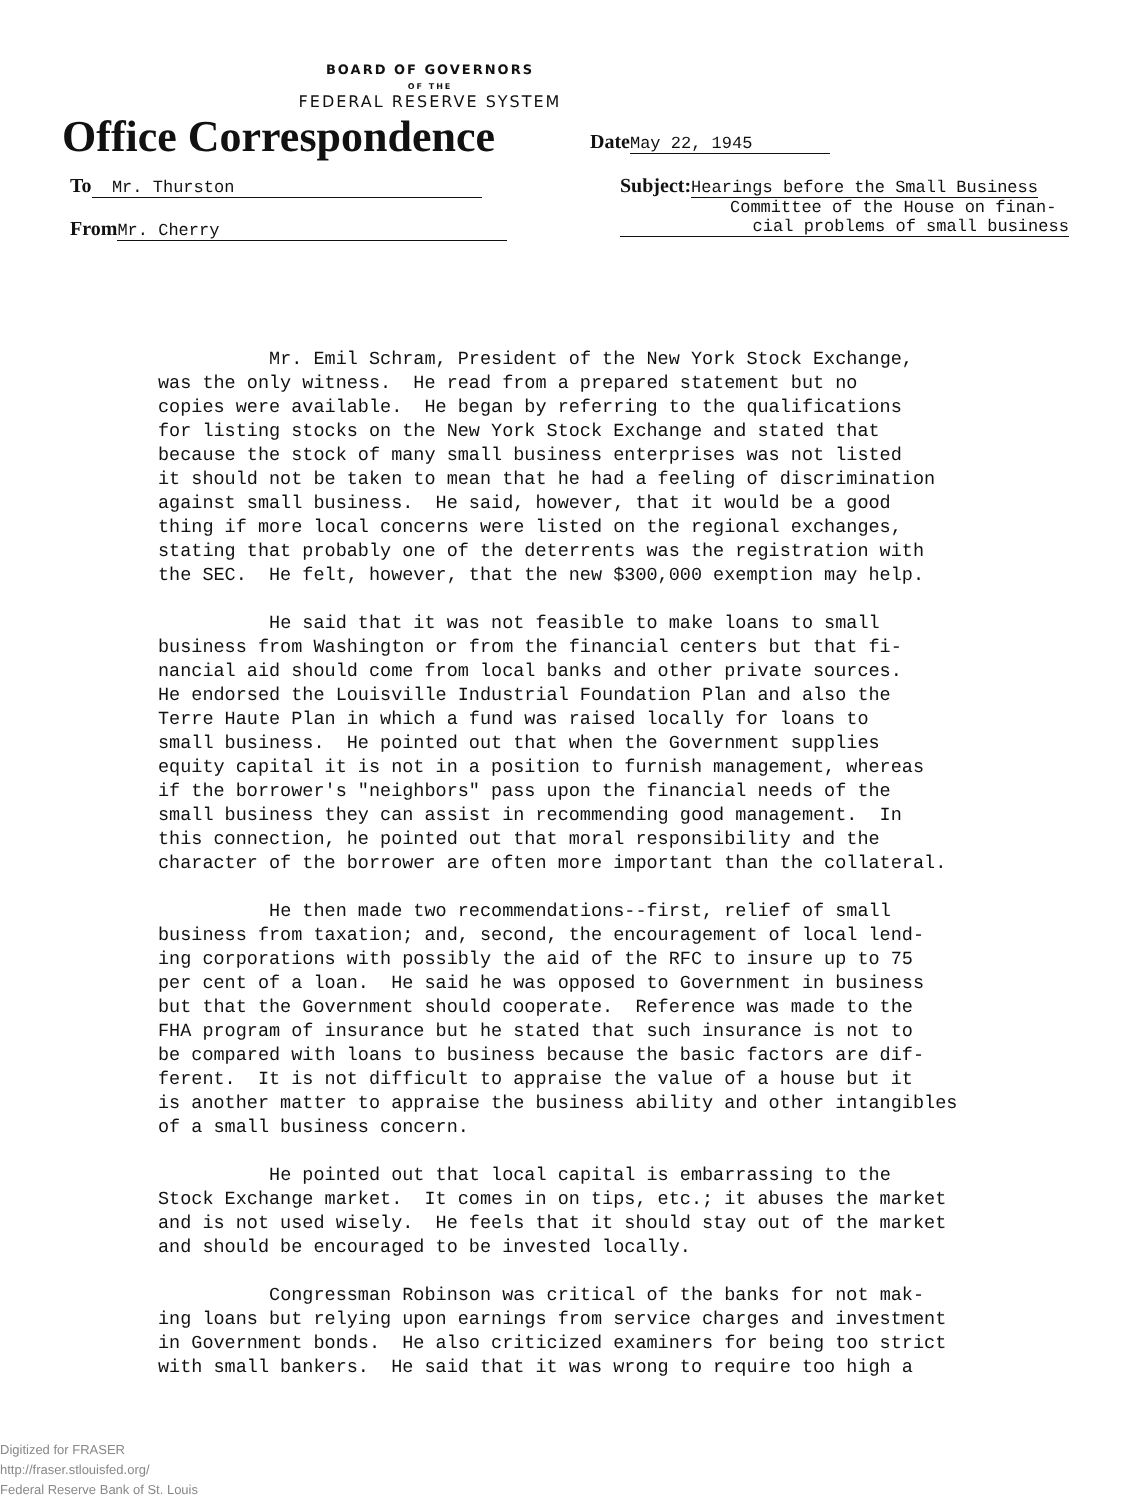BOARD OF GOVERNORS
OF THE
FEDERAL RESERVE SYSTEM
Office Correspondence
Date May 22, 1945
To Mr. Thurston
From Mr. Cherry
Subject: Hearings before the Small Business
Committee of the House on finan-
cial problems of small business
Mr. Emil Schram, President of the New York Stock Exchange, was the only witness. He read from a prepared statement but no copies were available. He began by referring to the qualifications for listing stocks on the New York Stock Exchange and stated that because the stock of many small business enterprises was not listed it should not be taken to mean that he had a feeling of discrimination against small business. He said, however, that it would be a good thing if more local concerns were listed on the regional exchanges, stating that probably one of the deterrents was the registration with the SEC. He felt, however, that the new $300,000 exemption may help. He said that it was not feasible to make loans to small business from Washington or from the financial centers but that fi- nancial aid should come from local banks and other private sources. He endorsed the Louisville Industrial Foundation Plan and also the Terre Haute Plan in which a fund was raised locally for loans to small business. He pointed out that when the Government supplies equity capital it is not in a position to furnish management, whereas if the borrower's "neighbors" pass upon the financial needs of the small business they can assist in recommending good management. In this connection, he pointed out that moral responsibility and the character of the borrower are often more important than the collateral. He then made two recommendations--first, relief of small business from taxation; and, second, the encouragement of local lend- ing corporations with possibly the aid of the RFC to insure up to 75 per cent of a loan. He said he was opposed to Government in business but that the Government should cooperate. Reference was made to the FHA program of insurance but he stated that such insurance is not to be compared with loans to business because the basic factors are dif- ferent. It is not difficult to appraise the value of a house but it is another matter to appraise the business ability and other intangibles of a small business concern. He pointed out that local capital is embarrassing to the Stock Exchange market. It comes in on tips, etc.; it abuses the market and is not used wisely. He feels that it should stay out of the market and should be encouraged to be invested locally. Congressman Robinson was critical of the banks for not mak- ing loans but relying upon earnings from service charges and investment in Government bonds. He also criticized examiners for being too strict with small bankers. He said that it was wrong to require too high a
Digitized for FRASER
http://fraser.stlouisfed.org/
Federal Reserve Bank of St. Louis